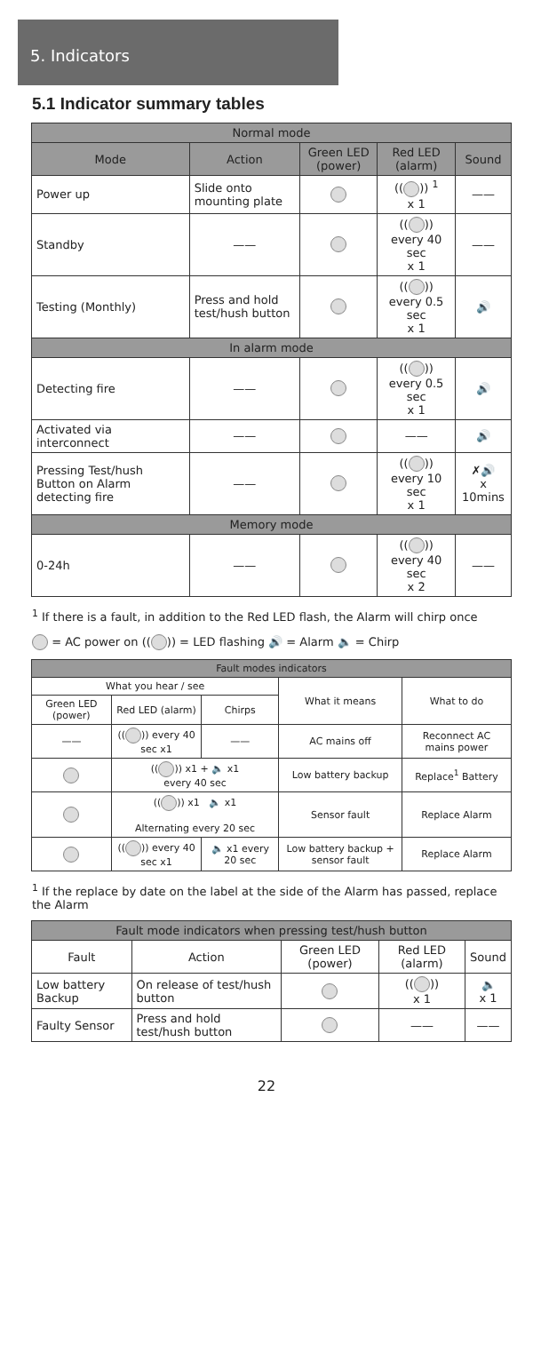5. Indicators
5.1 Indicator summary tables
| Normal mode | | | | |
| --- | --- | --- | --- | --- |
| Mode | Action | Green LED (power) | Red LED (alarm) | Sound |
| Power up | Slide onto mounting plate | | (( )) <sup>1</sup> x 1 | —— |
| Standby | —— | | (( )) every 40 sec x 1 | —— |
| Testing (Monthly) | Press and hold test/hush button | | (( )) every 0.5 sec x 1 | 🔊 |
| In alarm mode | | | | |
| Detecting fire | —— | | (( )) every 0.5 sec x 1 | 🔊 |
| Activated via interconnect | —— | | —— | 🔊 |
| Pressing Test/hush Button on Alarm detecting fire | —— | | (( )) every 10 sec x 1 | ✗🔊 x 10mins |
| Memory mode | | | | |
| 0-24h | —— | | (( )) every 40 sec x 2 | —— |
<sup>1</sup> If there is a fault, in addition to the Red LED flash, the Alarm will chirp once
= AC power on (( )) = LED flashing 🔊 = Alarm 🔈 = Chirp
| Fault modes indicators | | | | |
| --- | --- | --- | --- | --- |
| What you hear / see | | | What it means | What to do |
| Green LED (power) | Red LED (alarm) | Chirps | | |
| —— | (( )) every 40 sec x1 | —— | AC mains off | Reconnect AC mains power |
| | (( )) x1 + 🔈 x1 every 40 sec | | Low battery backup | Replace<sup>1</sup> Battery |
| | (( )) x1 🔈 x1 Alternating every 20 sec | | Sensor fault | Replace Alarm |
| | (( )) every 40 sec x1 | 🔈 x1 every 20 sec | Low battery backup + sensor fault | Replace Alarm |
<sup>1</sup> If the replace by date on the label at the side of the Alarm has passed, replace the Alarm
| Fault mode indicators when pressing test/hush button | | | | |
| --- | --- | --- | --- | --- |
| Fault | Action | Green LED (power) | Red LED (alarm) | Sound |
| Low battery Backup | On release of test/hush button | | (( )) x 1 | 🔈 x 1 |
| Faulty Sensor | Press and hold test/hush button | | —— | —— |
22